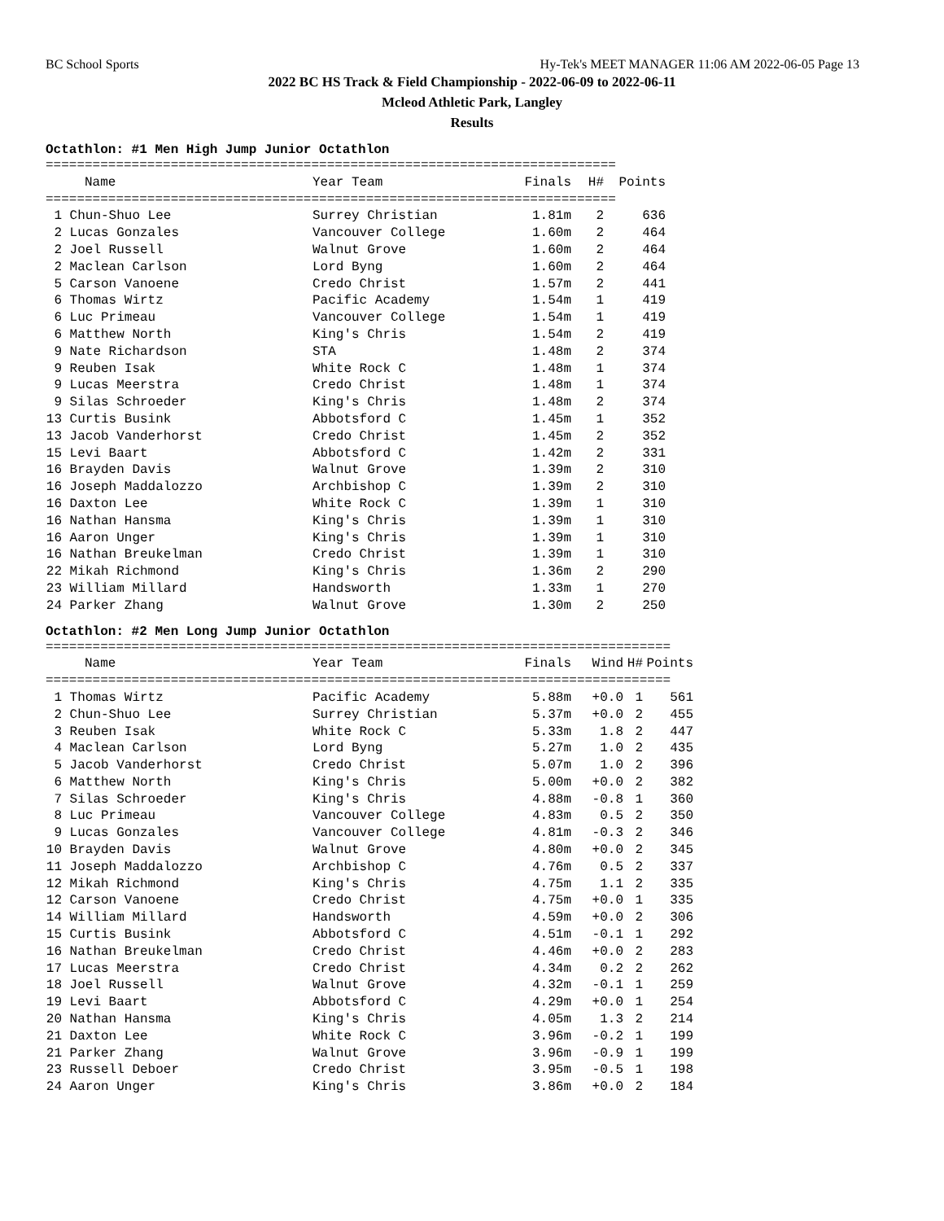BC School Sports Hy-Tek's MEET MANAGER 11:06 AM 2022-06-05 Page 13
2022 BC HS Track & Field Championship - 2022-06-09 to 2022-06-11
Mcleod Athletic Park, Langley
Results
Octathlon: #1 Men High Jump Junior Octathlon
=========================================================================
| | Name | Year Team | Finals | H# | Points |
| --- | --- | --- | --- | --- | --- |
=========================================================================
| 1 | Chun-Shuo Lee | Surrey Christian | 1.81m | 2 | 636 |
| 2 | Lucas Gonzales | Vancouver College | 1.60m | 2 | 464 |
| 2 | Joel Russell | Walnut Grove | 1.60m | 2 | 464 |
| 2 | Maclean Carlson | Lord Byng | 1.60m | 2 | 464 |
| 5 | Carson Vanoene | Credo Christ | 1.57m | 2 | 441 |
| 6 | Thomas Wirtz | Pacific Academy | 1.54m | 1 | 419 |
| 6 | Luc Primeau | Vancouver College | 1.54m | 1 | 419 |
| 6 | Matthew North | King's Chris | 1.54m | 2 | 419 |
| 9 | Nate Richardson | STA | 1.48m | 2 | 374 |
| 9 | Reuben Isak | White Rock C | 1.48m | 1 | 374 |
| 9 | Lucas Meerstra | Credo Christ | 1.48m | 1 | 374 |
| 9 | Silas Schroeder | King's Chris | 1.48m | 2 | 374 |
| 13 | Curtis Busink | Abbotsford C | 1.45m | 1 | 352 |
| 13 | Jacob Vanderhorst | Credo Christ | 1.45m | 2 | 352 |
| 15 | Levi Baart | Abbotsford C | 1.42m | 2 | 331 |
| 16 | Brayden Davis | Walnut Grove | 1.39m | 2 | 310 |
| 16 | Joseph Maddalozzo | Archbishop C | 1.39m | 2 | 310 |
| 16 | Daxton Lee | White Rock C | 1.39m | 1 | 310 |
| 16 | Nathan Hansma | King's Chris | 1.39m | 1 | 310 |
| 16 | Aaron Unger | King's Chris | 1.39m | 1 | 310 |
| 16 | Nathan Breukelman | Credo Christ | 1.39m | 1 | 310 |
| 22 | Mikah Richmond | King's Chris | 1.36m | 2 | 290 |
| 23 | William Millard | Handsworth | 1.33m | 1 | 270 |
| 24 | Parker Zhang | Walnut Grove | 1.30m | 2 | 250 |
Octathlon: #2 Men Long Jump Junior Octathlon
================================================================================
| | Name | Year Team | Finals | Wind | H# | Points |
| --- | --- | --- | --- | --- | --- | --- |
================================================================================
| 1 | Thomas Wirtz | Pacific Academy | 5.88m | +0.0 | 1 | 561 |
| 2 | Chun-Shuo Lee | Surrey Christian | 5.37m | +0.0 | 2 | 455 |
| 3 | Reuben Isak | White Rock C | 5.33m | 1.8 | 2 | 447 |
| 4 | Maclean Carlson | Lord Byng | 5.27m | 1.0 | 2 | 435 |
| 5 | Jacob Vanderhorst | Credo Christ | 5.07m | 1.0 | 2 | 396 |
| 6 | Matthew North | King's Chris | 5.00m | +0.0 | 2 | 382 |
| 7 | Silas Schroeder | King's Chris | 4.88m | -0.8 | 1 | 360 |
| 8 | Luc Primeau | Vancouver College | 4.83m | 0.5 | 2 | 350 |
| 9 | Lucas Gonzales | Vancouver College | 4.81m | -0.3 | 2 | 346 |
| 10 | Brayden Davis | Walnut Grove | 4.80m | +0.0 | 2 | 345 |
| 11 | Joseph Maddalozzo | Archbishop C | 4.76m | 0.5 | 2 | 337 |
| 12 | Mikah Richmond | King's Chris | 4.75m | 1.1 | 2 | 335 |
| 12 | Carson Vanoene | Credo Christ | 4.75m | +0.0 | 1 | 335 |
| 14 | William Millard | Handsworth | 4.59m | +0.0 | 2 | 306 |
| 15 | Curtis Busink | Abbotsford C | 4.51m | -0.1 | 1 | 292 |
| 16 | Nathan Breukelman | Credo Christ | 4.46m | +0.0 | 2 | 283 |
| 17 | Lucas Meerstra | Credo Christ | 4.34m | 0.2 | 2 | 262 |
| 18 | Joel Russell | Walnut Grove | 4.32m | -0.1 | 1 | 259 |
| 19 | Levi Baart | Abbotsford C | 4.29m | +0.0 | 1 | 254 |
| 20 | Nathan Hansma | King's Chris | 4.05m | 1.3 | 2 | 214 |
| 21 | Daxton Lee | White Rock C | 3.96m | -0.2 | 1 | 199 |
| 21 | Parker Zhang | Walnut Grove | 3.96m | -0.9 | 1 | 199 |
| 23 | Russell Deboer | Credo Christ | 3.95m | -0.5 | 1 | 198 |
| 24 | Aaron Unger | King's Chris | 3.86m | +0.0 | 2 | 184 |